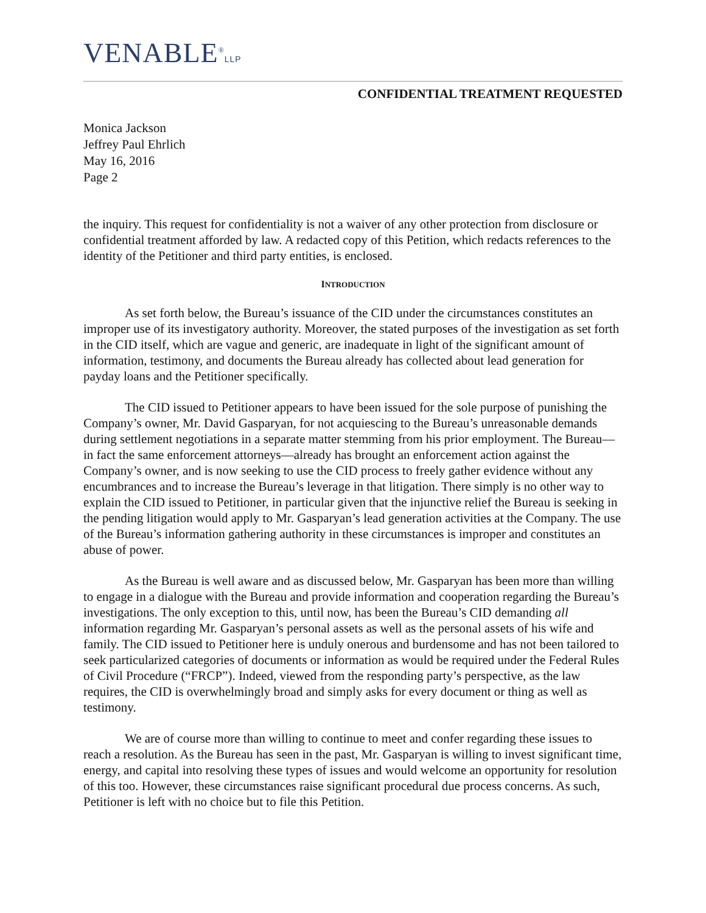VENABLE<sup>®</sup>LLP
CONFIDENTIAL TREATMENT REQUESTED
Monica Jackson
Jeffrey Paul Ehrlich
May 16, 2016
Page 2
the inquiry. This request for confidentiality is not a waiver of any other protection from disclosure or confidential treatment afforded by law. A redacted copy of this Petition, which redacts references to the identity of the Petitioner and third party entities, is enclosed.
INTRODUCTION
As set forth below, the Bureau’s issuance of the CID under the circumstances constitutes an improper use of its investigatory authority. Moreover, the stated purposes of the investigation as set forth in the CID itself, which are vague and generic, are inadequate in light of the significant amount of information, testimony, and documents the Bureau already has collected about lead generation for payday loans and the Petitioner specifically.
The CID issued to Petitioner appears to have been issued for the sole purpose of punishing the Company’s owner, Mr. David Gasparyan, for not acquiescing to the Bureau’s unreasonable demands during settlement negotiations in a separate matter stemming from his prior employment. The Bureau—in fact the same enforcement attorneys—already has brought an enforcement action against the Company’s owner, and is now seeking to use the CID process to freely gather evidence without any encumbrances and to increase the Bureau’s leverage in that litigation. There simply is no other way to explain the CID issued to Petitioner, in particular given that the injunctive relief the Bureau is seeking in the pending litigation would apply to Mr. Gasparyan’s lead generation activities at the Company. The use of the Bureau’s information gathering authority in these circumstances is improper and constitutes an abuse of power.
As the Bureau is well aware and as discussed below, Mr. Gasparyan has been more than willing to engage in a dialogue with the Bureau and provide information and cooperation regarding the Bureau’s investigations. The only exception to this, until now, has been the Bureau’s CID demanding all information regarding Mr. Gasparyan’s personal assets as well as the personal assets of his wife and family. The CID issued to Petitioner here is unduly onerous and burdensome and has not been tailored to seek particularized categories of documents or information as would be required under the Federal Rules of Civil Procedure (“FRCP”). Indeed, viewed from the responding party’s perspective, as the law requires, the CID is overwhelmingly broad and simply asks for every document or thing as well as testimony.
We are of course more than willing to continue to meet and confer regarding these issues to reach a resolution. As the Bureau has seen in the past, Mr. Gasparyan is willing to invest significant time, energy, and capital into resolving these types of issues and would welcome an opportunity for resolution of this too. However, these circumstances raise significant procedural due process concerns. As such, Petitioner is left with no choice but to file this Petition.